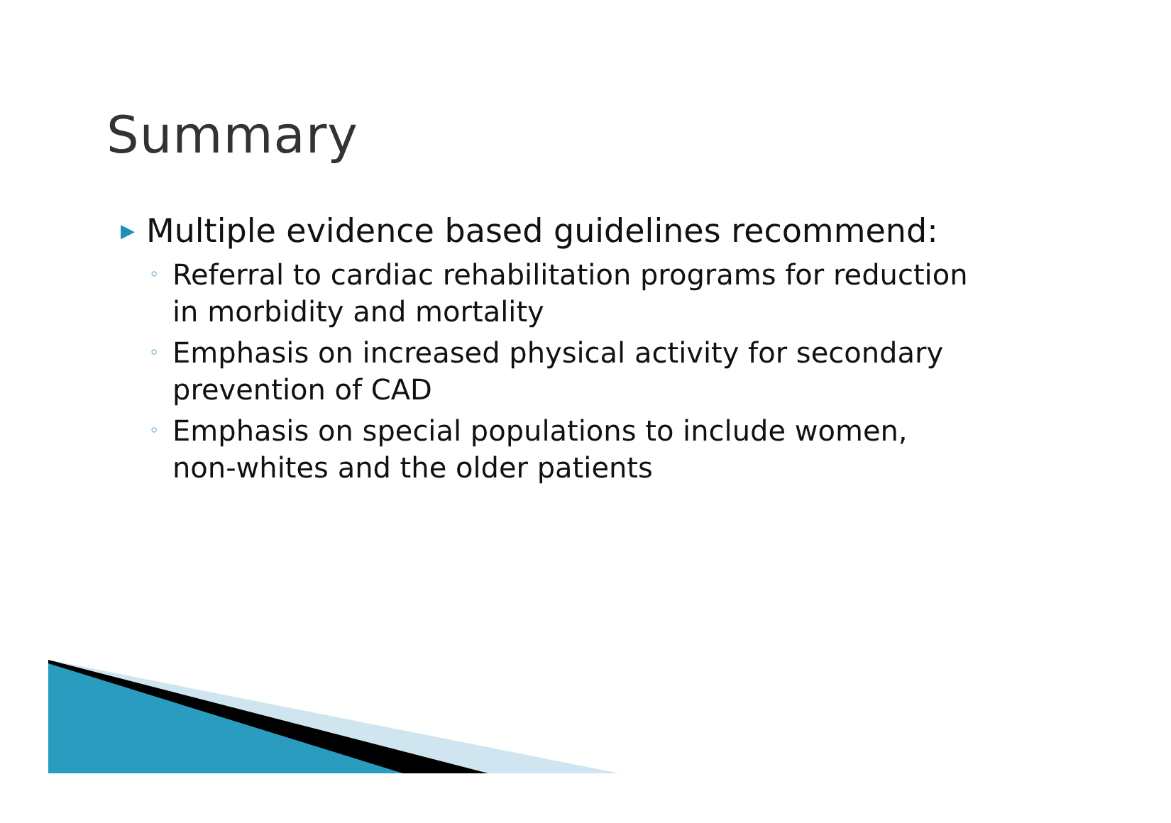Summary
▶ Multiple evidence based guidelines recommend:
◦ Referral to cardiac rehabilitation programs for reduction in morbidity and mortality
◦ Emphasis on increased physical activity for secondary prevention of CAD
◦ Emphasis on special populations to include women, non-whites and the older patients